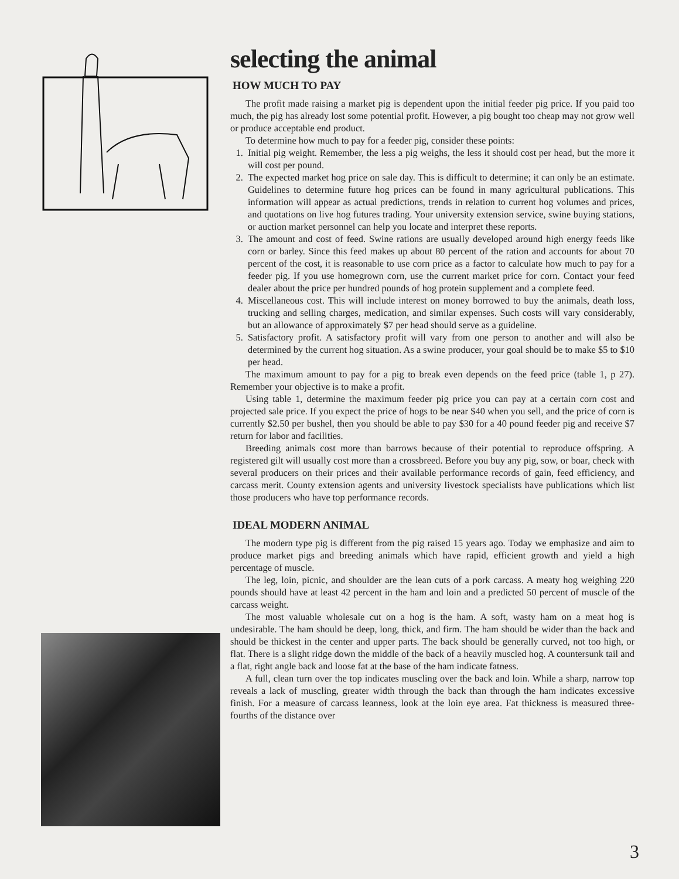selecting the animal
HOW MUCH TO PAY
The profit made raising a market pig is dependent upon the initial feeder pig price. If you paid too much, the pig has already lost some potential profit. However, a pig bought too cheap may not grow well or produce acceptable end product.
To determine how much to pay for a feeder pig, consider these points:
1. Initial pig weight. Remember, the less a pig weighs, the less it should cost per head, but the more it will cost per pound.
2. The expected market hog price on sale day. This is difficult to determine; it can only be an estimate. Guidelines to determine future hog prices can be found in many agricultural publications. This information will appear as actual predictions, trends in relation to current hog volumes and prices, and quotations on live hog futures trading. Your university extension service, swine buying stations, or auction market personnel can help you locate and interpret these reports.
3. The amount and cost of feed. Swine rations are usually developed around high energy feeds like corn or barley. Since this feed makes up about 80 percent of the ration and accounts for about 70 percent of the cost, it is reasonable to use corn price as a factor to calculate how much to pay for a feeder pig. If you use homegrown corn, use the current market price for corn. Contact your feed dealer about the price per hundred pounds of hog protein supplement and a complete feed.
4. Miscellaneous cost. This will include interest on money borrowed to buy the animals, death loss, trucking and selling charges, medication, and similar expenses. Such costs will vary considerably, but an allowance of approximately $7 per head should serve as a guideline.
5. Satisfactory profit. A satisfactory profit will vary from one person to another and will also be determined by the current hog situation. As a swine producer, your goal should be to make $5 to $10 per head.
The maximum amount to pay for a pig to break even depends on the feed price (table 1, p 27). Remember your objective is to make a profit.
Using table 1, determine the maximum feeder pig price you can pay at a certain corn cost and projected sale price. If you expect the price of hogs to be near $40 when you sell, and the price of corn is currently $2.50 per bushel, then you should be able to pay $30 for a 40 pound feeder pig and receive $7 return for labor and facilities.
Breeding animals cost more than barrows because of their potential to reproduce offspring. A registered gilt will usually cost more than a crossbreed. Before you buy any pig, sow, or boar, check with several producers on their prices and their available performance records of gain, feed efficiency, and carcass merit. County extension agents and university livestock specialists have publications which list those producers who have top performance records.
IDEAL MODERN ANIMAL
The modern type pig is different from the pig raised 15 years ago. Today we emphasize and aim to produce market pigs and breeding animals which have rapid, efficient growth and yield a high percentage of muscle.
The leg, loin, picnic, and shoulder are the lean cuts of a pork carcass. A meaty hog weighing 220 pounds should have at least 42 percent in the ham and loin and a predicted 50 percent of muscle of the carcass weight.
The most valuable wholesale cut on a hog is the ham. A soft, wasty ham on a meat hog is undesirable. The ham should be deep, long, thick, and firm. The ham should be wider than the back and should be thickest in the center and upper parts. The back should be generally curved, not too high, or flat. There is a slight ridge down the middle of the back of a heavily muscled hog. A countersunk tail and a flat, right angle back and loose fat at the base of the ham indicate fatness.
A full, clean turn over the top indicates muscling over the back and loin. While a sharp, narrow top reveals a lack of muscling, greater width through the back than through the ham indicates excessive finish. For a measure of carcass leanness, look at the loin eye area. Fat thickness is measured three-fourths of the distance over
3